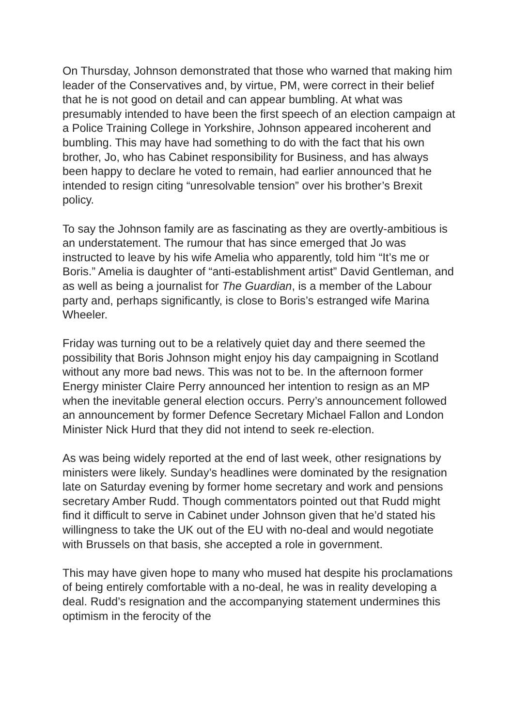On Thursday, Johnson demonstrated that those who warned that making him leader of the Conservatives and, by virtue, PM, were correct in their belief that he is not good on detail and can appear bumbling. At what was presumably intended to have been the first speech of an election campaign at a Police Training College in Yorkshire, Johnson appeared incoherent and bumbling. This may have had something to do with the fact that his own brother, Jo, who has Cabinet responsibility for Business, and has always been happy to declare he voted to remain, had earlier announced that he intended to resign citing “unresolvable tension” over his brother’s Brexit policy.
To say the Johnson family are as fascinating as they are overtly-ambitious is an understatement. The rumour that has since emerged that Jo was instructed to leave by his wife Amelia who apparently, told him “It’s me or Boris.” Amelia is daughter of “anti-establishment artist” David Gentleman, and as well as being a journalist for The Guardian, is a member of the Labour party and, perhaps significantly, is close to Boris’s estranged wife Marina Wheeler.
Friday was turning out to be a relatively quiet day and there seemed the possibility that Boris Johnson might enjoy his day campaigning in Scotland without any more bad news. This was not to be. In the afternoon former Energy minister Claire Perry announced her intention to resign as an MP when the inevitable general election occurs. Perry’s announcement followed an announcement by former Defence Secretary Michael Fallon and London Minister Nick Hurd that they did not intend to seek re-election.
As was being widely reported at the end of last week, other resignations by ministers were likely. Sunday’s headlines were dominated by the resignation late on Saturday evening by former home secretary and work and pensions secretary Amber Rudd. Though commentators pointed out that Rudd might find it difficult to serve in Cabinet under Johnson given that he’d stated his willingness to take the UK out of the EU with no-deal and would negotiate with Brussels on that basis, she accepted a role in government.
This may have given hope to many who mused hat despite his proclamations of being entirely comfortable with a no-deal, he was in reality developing a deal. Rudd’s resignation and the accompanying statement undermines this optimism in the ferocity of the